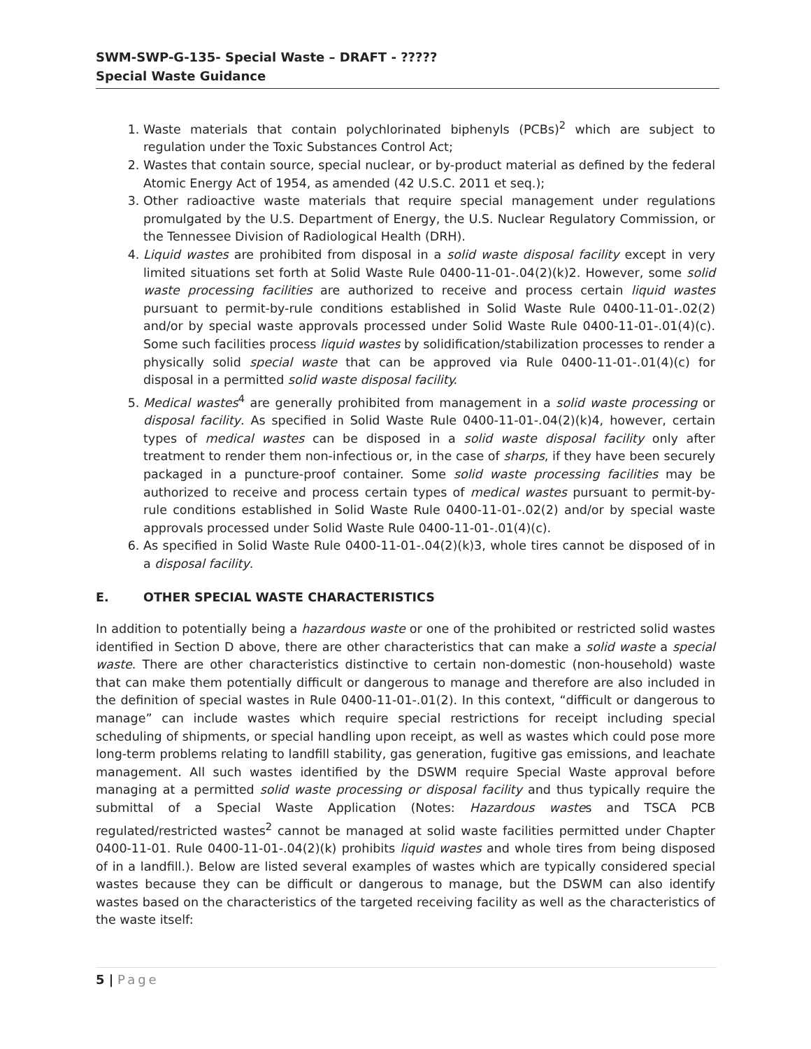SWM-SWP-G-135- Special Waste – DRAFT - ?????
Special Waste Guidance
1. Waste materials that contain polychlorinated biphenyls (PCBs)<sup>2</sup> which are subject to regulation under the Toxic Substances Control Act;
2. Wastes that contain source, special nuclear, or by-product material as defined by the federal Atomic Energy Act of 1954, as amended (42 U.S.C. 2011 et seq.);
3. Other radioactive waste materials that require special management under regulations promulgated by the U.S. Department of Energy, the U.S. Nuclear Regulatory Commission, or the Tennessee Division of Radiological Health (DRH).
4. Liquid wastes are prohibited from disposal in a solid waste disposal facility except in very limited situations set forth at Solid Waste Rule 0400-11-01-.04(2)(k)2. However, some solid waste processing facilities are authorized to receive and process certain liquid wastes pursuant to permit-by-rule conditions established in Solid Waste Rule 0400-11-01-.02(2) and/or by special waste approvals processed under Solid Waste Rule 0400-11-01-.01(4)(c). Some such facilities process liquid wastes by solidification/stabilization processes to render a physically solid special waste that can be approved via Rule 0400-11-01-.01(4)(c) for disposal in a permitted solid waste disposal facility.
5. Medical wastes<sup>4</sup> are generally prohibited from management in a solid waste processing or disposal facility. As specified in Solid Waste Rule 0400-11-01-.04(2)(k)4, however, certain types of medical wastes can be disposed in a solid waste disposal facility only after treatment to render them non-infectious or, in the case of sharps, if they have been securely packaged in a puncture-proof container. Some solid waste processing facilities may be authorized to receive and process certain types of medical wastes pursuant to permit-by-rule conditions established in Solid Waste Rule 0400-11-01-.02(2) and/or by special waste approvals processed under Solid Waste Rule 0400-11-01-.01(4)(c).
6. As specified in Solid Waste Rule 0400-11-01-.04(2)(k)3, whole tires cannot be disposed of in a disposal facility.
E. OTHER SPECIAL WASTE CHARACTERISTICS
In addition to potentially being a hazardous waste or one of the prohibited or restricted solid wastes identified in Section D above, there are other characteristics that can make a solid waste a special waste. There are other characteristics distinctive to certain non-domestic (non-household) waste that can make them potentially difficult or dangerous to manage and therefore are also included in the definition of special wastes in Rule 0400-11-01-.01(2). In this context, “difficult or dangerous to manage” can include wastes which require special restrictions for receipt including special scheduling of shipments, or special handling upon receipt, as well as wastes which could pose more long-term problems relating to landfill stability, gas generation, fugitive gas emissions, and leachate management. All such wastes identified by the DSWM require Special Waste approval before managing at a permitted solid waste processing or disposal facility and thus typically require the submittal of a Special Waste Application (Notes: Hazardous wastes and TSCA PCB regulated/restricted wastes<sup>2</sup> cannot be managed at solid waste facilities permitted under Chapter 0400-11-01. Rule 0400-11-01-.04(2)(k) prohibits liquid wastes and whole tires from being disposed of in a landfill.). Below are listed several examples of wastes which are typically considered special wastes because they can be difficult or dangerous to manage, but the DSWM can also identify wastes based on the characteristics of the targeted receiving facility as well as the characteristics of the waste itself:
5 | Page